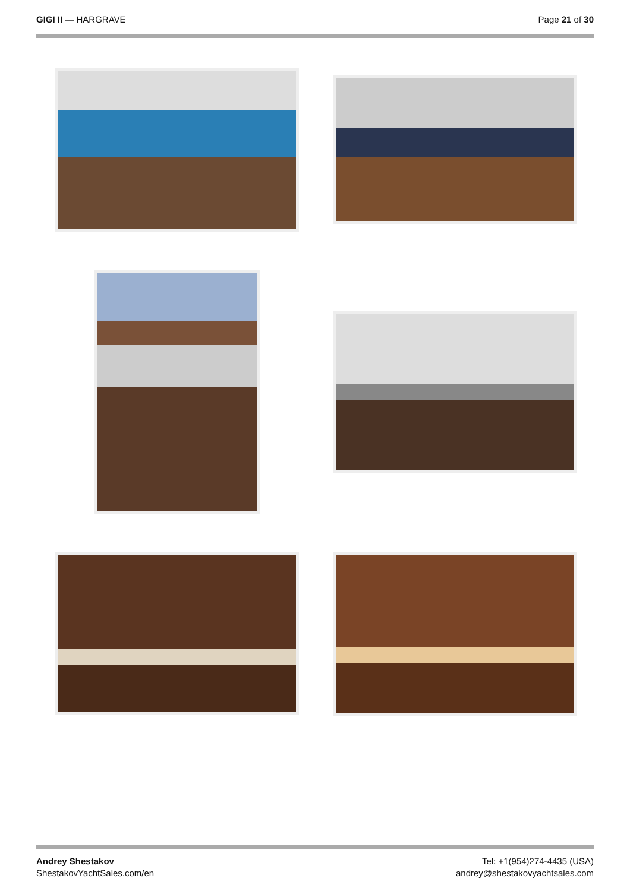GIGI II — HARGRAVE Page 21 of 30
Andrey Shestakov
ShestakovYachtSales.com/en
Tel: +1(954)274-4435 (USA)
andrey@shestakovyachtsales.com